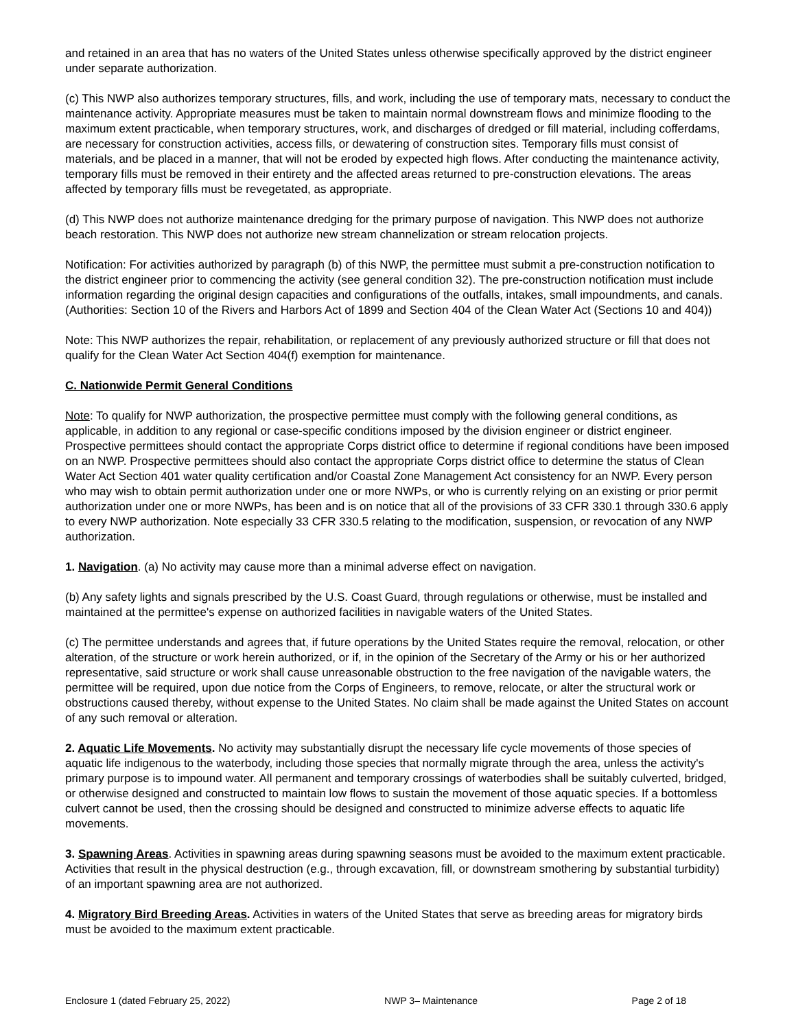and retained in an area that has no waters of the United States unless otherwise specifically approved by the district engineer under separate authorization.
(c) This NWP also authorizes temporary structures, fills, and work, including the use of temporary mats, necessary to conduct the maintenance activity. Appropriate measures must be taken to maintain normal downstream flows and minimize flooding to the maximum extent practicable, when temporary structures, work, and discharges of dredged or fill material, including cofferdams, are necessary for construction activities, access fills, or dewatering of construction sites. Temporary fills must consist of materials, and be placed in a manner, that will not be eroded by expected high flows. After conducting the maintenance activity, temporary fills must be removed in their entirety and the affected areas returned to pre-construction elevations. The areas affected by temporary fills must be revegetated, as appropriate.
(d) This NWP does not authorize maintenance dredging for the primary purpose of navigation. This NWP does not authorize beach restoration. This NWP does not authorize new stream channelization or stream relocation projects.
Notification: For activities authorized by paragraph (b) of this NWP, the permittee must submit a pre-construction notification to the district engineer prior to commencing the activity (see general condition 32). The pre-construction notification must include information regarding the original design capacities and configurations of the outfalls, intakes, small impoundments, and canals. (Authorities: Section 10 of the Rivers and Harbors Act of 1899 and Section 404 of the Clean Water Act (Sections 10 and 404))
Note: This NWP authorizes the repair, rehabilitation, or replacement of any previously authorized structure or fill that does not qualify for the Clean Water Act Section 404(f) exemption for maintenance.
C. Nationwide Permit General Conditions
Note: To qualify for NWP authorization, the prospective permittee must comply with the following general conditions, as applicable, in addition to any regional or case-specific conditions imposed by the division engineer or district engineer. Prospective permittees should contact the appropriate Corps district office to determine if regional conditions have been imposed on an NWP. Prospective permittees should also contact the appropriate Corps district office to determine the status of Clean Water Act Section 401 water quality certification and/or Coastal Zone Management Act consistency for an NWP. Every person who may wish to obtain permit authorization under one or more NWPs, or who is currently relying on an existing or prior permit authorization under one or more NWPs, has been and is on notice that all of the provisions of 33 CFR 330.1 through 330.6 apply to every NWP authorization. Note especially 33 CFR 330.5 relating to the modification, suspension, or revocation of any NWP authorization.
1. Navigation. (a) No activity may cause more than a minimal adverse effect on navigation.
(b) Any safety lights and signals prescribed by the U.S. Coast Guard, through regulations or otherwise, must be installed and maintained at the permittee's expense on authorized facilities in navigable waters of the United States.
(c) The permittee understands and agrees that, if future operations by the United States require the removal, relocation, or other alteration, of the structure or work herein authorized, or if, in the opinion of the Secretary of the Army or his or her authorized representative, said structure or work shall cause unreasonable obstruction to the free navigation of the navigable waters, the permittee will be required, upon due notice from the Corps of Engineers, to remove, relocate, or alter the structural work or obstructions caused thereby, without expense to the United States. No claim shall be made against the United States on account of any such removal or alteration.
2. Aquatic Life Movements. No activity may substantially disrupt the necessary life cycle movements of those species of aquatic life indigenous to the waterbody, including those species that normally migrate through the area, unless the activity's primary purpose is to impound water. All permanent and temporary crossings of waterbodies shall be suitably culverted, bridged, or otherwise designed and constructed to maintain low flows to sustain the movement of those aquatic species. If a bottomless culvert cannot be used, then the crossing should be designed and constructed to minimize adverse effects to aquatic life movements.
3. Spawning Areas. Activities in spawning areas during spawning seasons must be avoided to the maximum extent practicable. Activities that result in the physical destruction (e.g., through excavation, fill, or downstream smothering by substantial turbidity) of an important spawning area are not authorized.
4. Migratory Bird Breeding Areas. Activities in waters of the United States that serve as breeding areas for migratory birds must be avoided to the maximum extent practicable.
Enclosure 1 (dated February 25, 2022) NWP 3– Maintenance Page 2 of 18